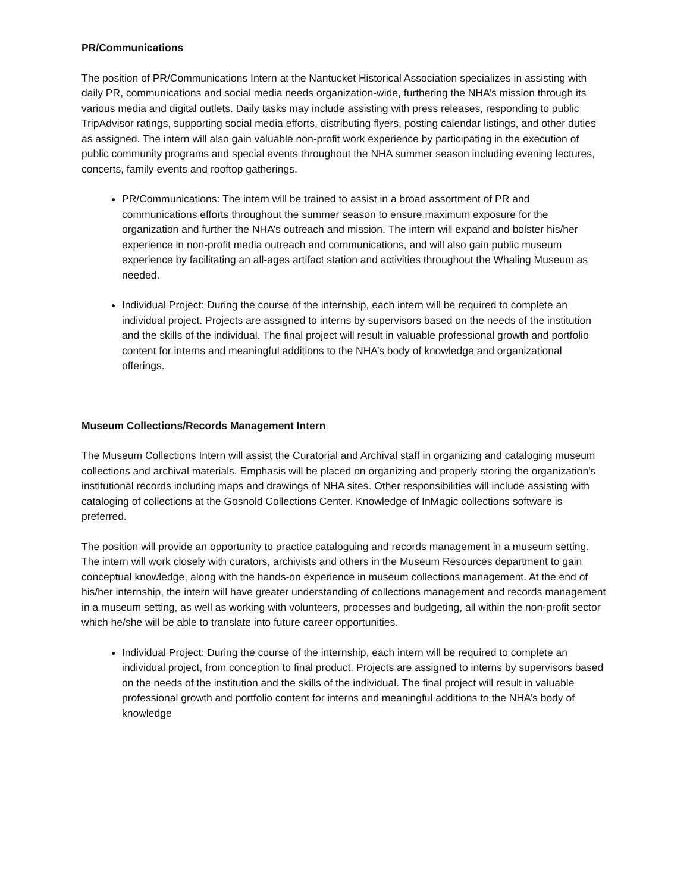PR/Communications
The position of PR/Communications Intern at the Nantucket Historical Association specializes in assisting with daily PR, communications and social media needs organization-wide, furthering the NHA’s mission through its various media and digital outlets. Daily tasks may include assisting with press releases, responding to public TripAdvisor ratings, supporting social media efforts, distributing flyers, posting calendar listings, and other duties as assigned. The intern will also gain valuable non-profit work experience by participating in the execution of public community programs and special events throughout the NHA summer season including evening lectures, concerts, family events and rooftop gatherings.
PR/Communications: The intern will be trained to assist in a broad assortment of PR and communications efforts throughout the summer season to ensure maximum exposure for the organization and further the NHA’s outreach and mission. The intern will expand and bolster his/her experience in non-profit media outreach and communications, and will also gain public museum experience by facilitating an all-ages artifact station and activities throughout the Whaling Museum as needed.
Individual Project: During the course of the internship, each intern will be required to complete an individual project. Projects are assigned to interns by supervisors based on the needs of the institution and the skills of the individual. The final project will result in valuable professional growth and portfolio content for interns and meaningful additions to the NHA’s body of knowledge and organizational offerings.
Museum Collections/Records Management Intern
The Museum Collections Intern will assist the Curatorial and Archival staff in organizing and cataloging museum collections and archival materials. Emphasis will be placed on organizing and properly storing the organization's institutional records including maps and drawings of NHA sites. Other responsibilities will include assisting with cataloging of collections at the Gosnold Collections Center. Knowledge of InMagic collections software is preferred.
The position will provide an opportunity to practice cataloguing and records management in a museum setting. The intern will work closely with curators, archivists and others in the Museum Resources department to gain conceptual knowledge, along with the hands-on experience in museum collections management. At the end of his/her internship, the intern will have greater understanding of collections management and records management in a museum setting, as well as working with volunteers, processes and budgeting, all within the non-profit sector which he/she will be able to translate into future career opportunities.
Individual Project: During the course of the internship, each intern will be required to complete an individual project, from conception to final product. Projects are assigned to interns by supervisors based on the needs of the institution and the skills of the individual. The final project will result in valuable professional growth and portfolio content for interns and meaningful additions to the NHA’s body of knowledge